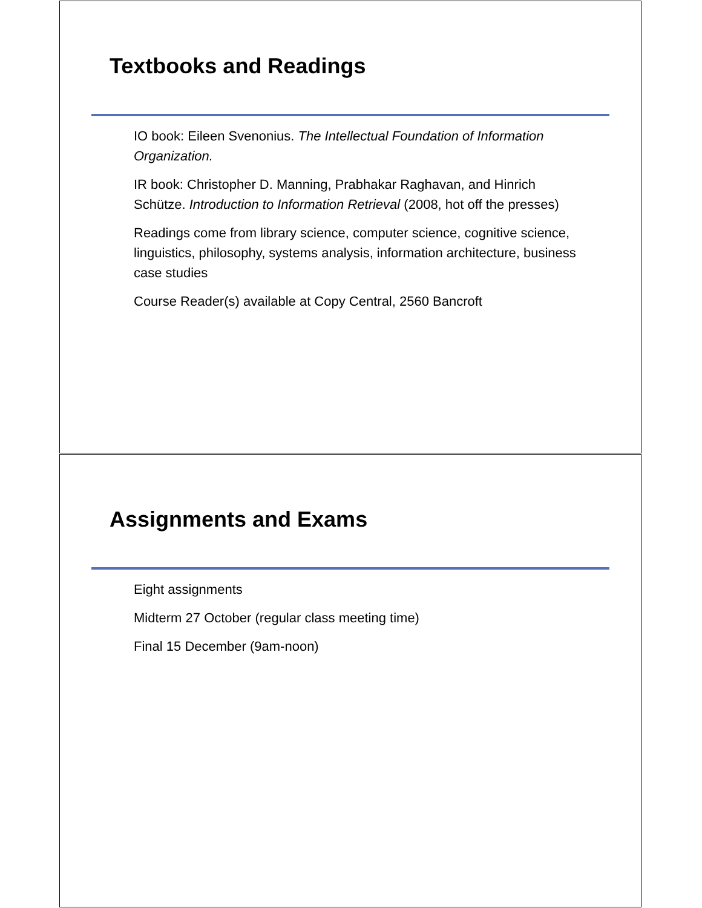Textbooks and Readings
IO book: Eileen Svenonius. The Intellectual Foundation of Information Organization.
IR book: Christopher D. Manning, Prabhakar Raghavan, and Hinrich Schütze. Introduction to Information Retrieval (2008, hot off the presses)
Readings come from library science, computer science, cognitive science, linguistics, philosophy, systems analysis, information architecture, business case studies
Course Reader(s) available at Copy Central, 2560 Bancroft
Assignments and Exams
Eight assignments
Midterm 27 October (regular class meeting time)
Final 15 December (9am-noon)